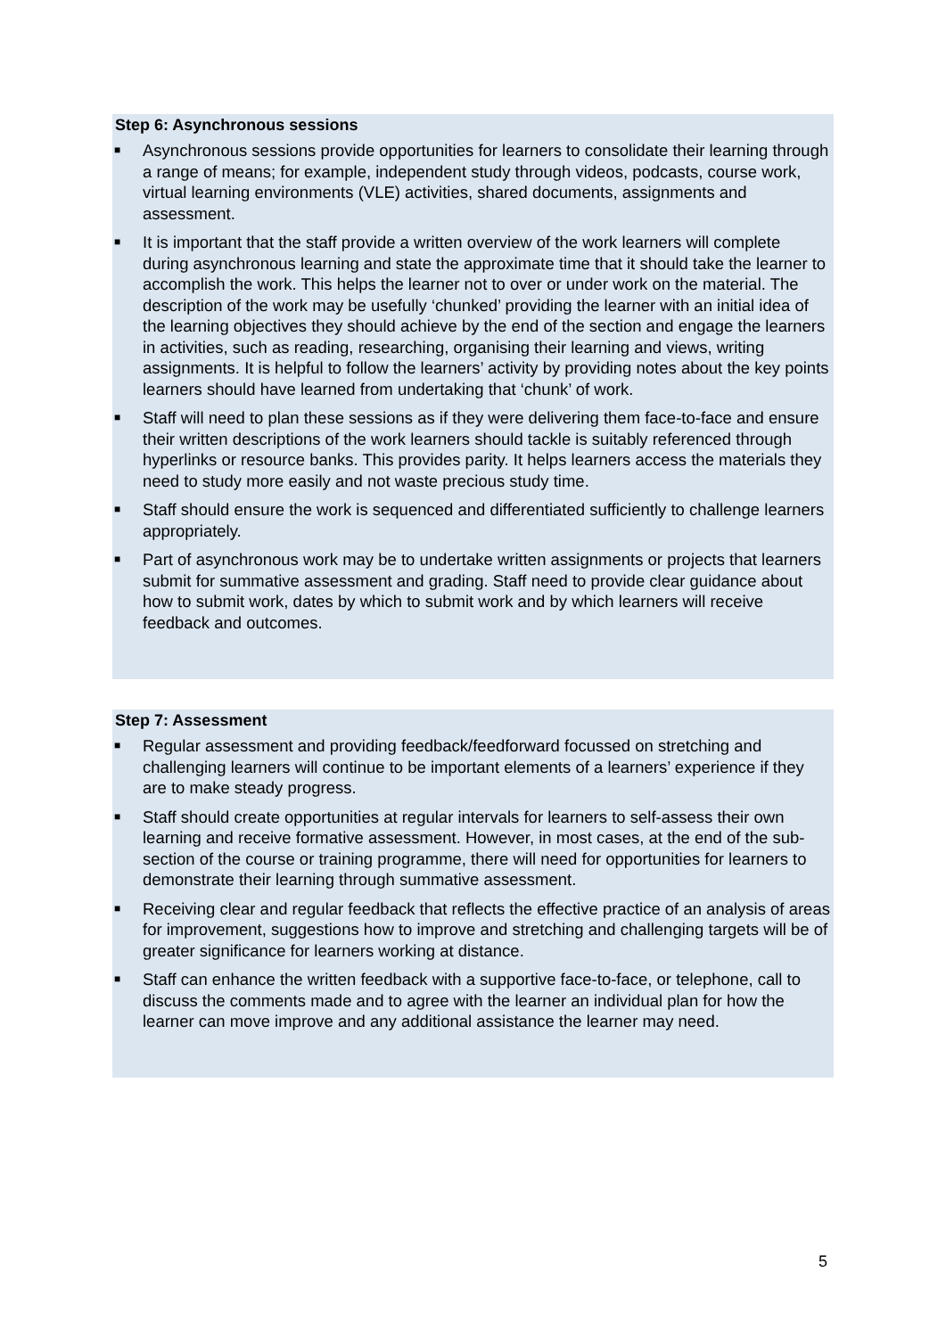Step 6: Asynchronous sessions
■ Asynchronous sessions provide opportunities for learners to consolidate their learning through a range of means; for example, independent study through videos, podcasts, course work, virtual learning environments (VLE) activities, shared documents, assignments and assessment.
■ It is important that the staff provide a written overview of the work learners will complete during asynchronous learning and state the approximate time that it should take the learner to accomplish the work. This helps the learner not to over or under work on the material. The description of the work may be usefully ‘chunked’ providing the learner with an initial idea of the learning objectives they should achieve by the end of the section and engage the learners in activities, such as reading, researching, organising their learning and views, writing assignments. It is helpful to follow the learners’ activity by providing notes about the key points learners should have learned from undertaking that ‘chunk’ of work.
■ Staff will need to plan these sessions as if they were delivering them face-to-face and ensure their written descriptions of the work learners should tackle is suitably referenced through hyperlinks or resource banks. This provides parity. It helps learners access the materials they need to study more easily and not waste precious study time.
■ Staff should ensure the work is sequenced and differentiated sufficiently to challenge learners appropriately.
■ Part of asynchronous work may be to undertake written assignments or projects that learners submit for summative assessment and grading. Staff need to provide clear guidance about how to submit work, dates by which to submit work and by which learners will receive feedback and outcomes.
Step 7: Assessment
■ Regular assessment and providing feedback/feedforward focussed on stretching and challenging learners will continue to be important elements of a learners’ experience if they are to make steady progress.
■ Staff should create opportunities at regular intervals for learners to self-assess their own learning and receive formative assessment. However, in most cases, at the end of the sub-section of the course or training programme, there will need for opportunities for learners to demonstrate their learning through summative assessment.
■ Receiving clear and regular feedback that reflects the effective practice of an analysis of areas for improvement, suggestions how to improve and stretching and challenging targets will be of greater significance for learners working at distance.
■ Staff can enhance the written feedback with a supportive face-to-face, or telephone, call to discuss the comments made and to agree with the learner an individual plan for how the learner can move improve and any additional assistance the learner may need.
5